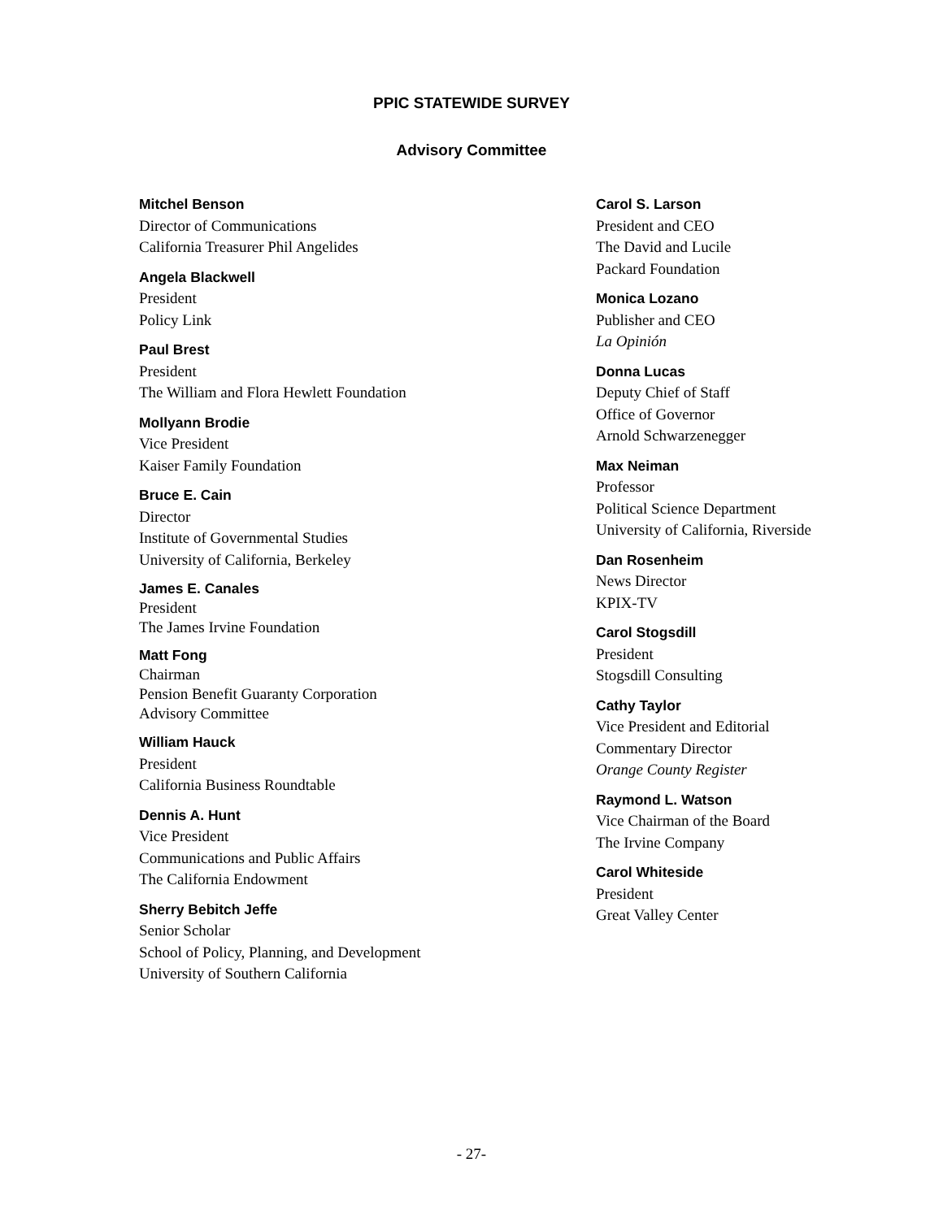PPIC STATEWIDE SURVEY
Advisory Committee
Mitchel Benson
Director of Communications
California Treasurer Phil Angelides
Angela Blackwell
President
Policy Link
Paul Brest
President
The William and Flora Hewlett Foundation
Mollyann Brodie
Vice President
Kaiser Family Foundation
Bruce E. Cain
Director
Institute of Governmental Studies
University of California, Berkeley
James E. Canales
President
The James Irvine Foundation
Matt Fong
Chairman
Pension Benefit Guaranty Corporation
Advisory Committee
William Hauck
President
California Business Roundtable
Dennis A. Hunt
Vice President
Communications and Public Affairs
The California Endowment
Sherry Bebitch Jeffe
Senior Scholar
School of Policy, Planning, and Development
University of Southern California
Carol S. Larson
President and CEO
The David and Lucile
Packard Foundation
Monica Lozano
Publisher and CEO
La Opinión
Donna Lucas
Deputy Chief of Staff
Office of Governor
Arnold Schwarzenegger
Max Neiman
Professor
Political Science Department
University of California, Riverside
Dan Rosenheim
News Director
KPIX-TV
Carol Stogsdill
President
Stogsdill Consulting
Cathy Taylor
Vice President and Editorial
Commentary Director
Orange County Register
Raymond L. Watson
Vice Chairman of the Board
The Irvine Company
Carol Whiteside
President
Great Valley Center
- 27-